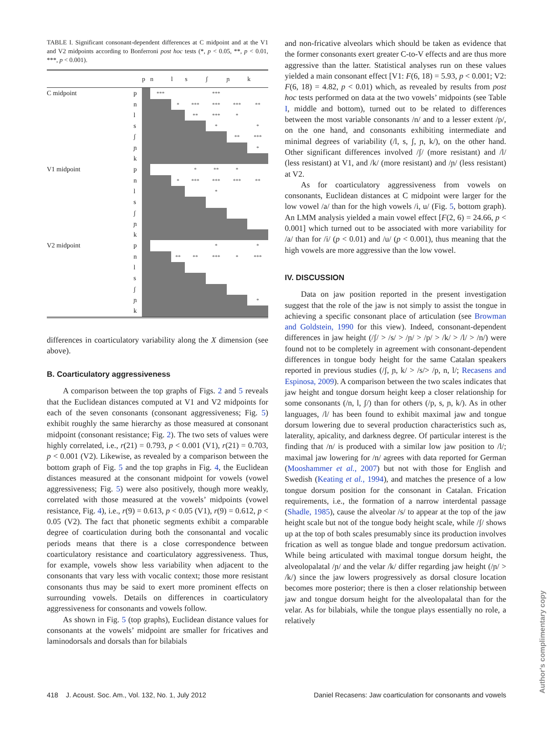TABLE I. Significant consonant-dependent differences at C midpoint and at the V1 and V2 midpoints according to Bonferroni post hoc tests (*, p < 0.05, **, p < 0.01, ***, p < 0.001).
| | | p | n | l | s | ʃ | ɲ | k |
| --- | --- | --- | --- | --- | --- | --- | --- | --- |
| C midpoint | p | | *** | | | *** | | |
| | n | | | * | *** | *** | *** | ** |
| | l | | | | ** | *** | * | |
| | s | | | | | * | | * |
| | ʃ | | | | | | ** | *** |
| | ɲ | | | | | | | * |
| | k | | | | | | | |
| V1 midpoint | p | | | | * | ** | * | |
| | n | | | * | *** | *** | *** | ** |
| | l | | | | | * | | |
| | s | | | | | | | |
| | ʃ | | | | | | | |
| | ɲ | | | | | | | |
| | k | | | | | | | |
| V2 midpoint | p | | | | | * | | * |
| | n | | | ** | ** | *** | * | *** |
| | l | | | | | | | |
| | s | | | | | | | |
| | ʃ | | | | | | | |
| | ɲ | | | | | | | * |
| | k | | | | | | | |
differences in coarticulatory variability along the X dimension (see above).
B. Coarticulatory aggressiveness
A comparison between the top graphs of Figs. 2 and 5 reveals that the Euclidean distances computed at V1 and V2 midpoints for each of the seven consonants (consonant aggressiveness; Fig. 5) exhibit roughly the same hierarchy as those measured at consonant midpoint (consonant resistance; Fig. 2). The two sets of values were highly correlated, i.e., r(21) = 0.793, p < 0.001 (V1), r(21) = 0.703, p < 0.001 (V2). Likewise, as revealed by a comparison between the bottom graph of Fig. 5 and the top graphs in Fig. 4, the Euclidean distances measured at the consonant midpoint for vowels (vowel aggressiveness; Fig. 5) were also positively, though more weakly, correlated with those measured at the vowels’ midpoints (vowel resistance, Fig. 4), i.e., r(9) = 0.613, p < 0.05 (V1), r(9) = 0.612, p < 0.05 (V2). The fact that phonetic segments exhibit a comparable degree of coarticulation during both the consonantal and vocalic periods means that there is a close correspondence between coarticulatory resistance and coarticulatory aggressiveness. Thus, for example, vowels show less variability when adjacent to the consonants that vary less with vocalic context; those more resistant consonants thus may be said to exert more prominent effects on surrounding vowels. Details on differences in coarticulatory aggressiveness for consonants and vowels follow.
As shown in Fig. 5 (top graphs), Euclidean distance values for consonants at the vowels’ midpoint are smaller for fricatives and laminodorsals and dorsals than for bilabials
and non-fricative alveolars which should be taken as evidence that the former consonants exert greater C-to-V effects and are thus more aggressive than the latter. Statistical analyses run on these values yielded a main consonant effect [V1: F(6, 18) = 5.93, p < 0.001; V2: F(6, 18) = 4.82, p < 0.01) which, as revealed by results from post hoc tests performed on data at the two vowels’ midpoints (see Table I, middle and bottom), turned out to be related to differences between the most variable consonants /n/ and to a lesser extent /p/, on the one hand, and consonants exhibiting intermediate and minimal degrees of variability (/l, s, ʃ, ɲ, k/), on the other hand. Other significant differences involved /ʃ/ (more resistant) and /l/ (less resistant) at V1, and /k/ (more resistant) and /ɲ/ (less resistant) at V2.
As for coarticulatory aggressiveness from vowels on consonants, Euclidean distances at C midpoint were larger for the low vowel /a/ than for the high vowels /i, u/ (Fig. 5, bottom graph). An LMM analysis yielded a main vowel effect [F(2, 6) = 24.66, p < 0.001] which turned out to be associated with more variability for /a/ than for /i/ (p < 0.01) and /u/ (p < 0.001), thus meaning that the high vowels are more aggressive than the low vowel.
IV. DISCUSSION
Data on jaw position reported in the present investigation suggest that the role of the jaw is not simply to assist the tongue in achieving a specific consonant place of articulation (see Browman and Goldstein, 1990 for this view). Indeed, consonant-dependent differences in jaw height (/ʃ/ > /s/ > /ɲ/ > /p/ > /k/ > /l/ > /n/) were found not to be completely in agreement with consonant-dependent differences in tongue body height for the same Catalan speakers reported in previous studies (/ʃ, ɲ, k/ > /s/> /p, n, l/; Recasens and Espinosa, 2009). A comparison between the two scales indicates that jaw height and tongue dorsum height keep a closer relationship for some consonants (/n, l, ʃ/) than for others (/p, s, ɲ, k/). As in other languages, /l/ has been found to exhibit maximal jaw and tongue dorsum lowering due to several production characteristics such as, laterality, apicality, and darkness degree. Of particular interest is the finding that /n/ is produced with a similar low jaw position to /l/; maximal jaw lowering for /n/ agrees with data reported for German (Mooshammer et al., 2007) but not with those for English and Swedish (Keating et al., 1994), and matches the presence of a low tongue dorsum position for the consonant in Catalan. Frication requirements, i.e., the formation of a narrow interdental passage (Shadle, 1985), cause the alveolar /s/ to appear at the top of the jaw height scale but not of the tongue body height scale, while /ʃ/ shows up at the top of both scales presumably since its production involves frication as well as tongue blade and tongue predorsum activation. While being articulated with maximal tongue dorsum height, the alveolopalatal /ɲ/ and the velar /k/ differ regarding jaw height (/ɲ/ > /k/) since the jaw lowers progressively as dorsal closure location becomes more posterior; there is then a closer relationship between jaw and tongue dorsum height for the alveolopalatal than for the velar. As for bilabials, while the tongue plays essentially no role, a relatively
418 J. Acoust. Soc. Am., Vol. 132, No. 1, July 2012 Daniel Recasens: Jaw coarticulation for consonants and vowels
Author's complimentary copy